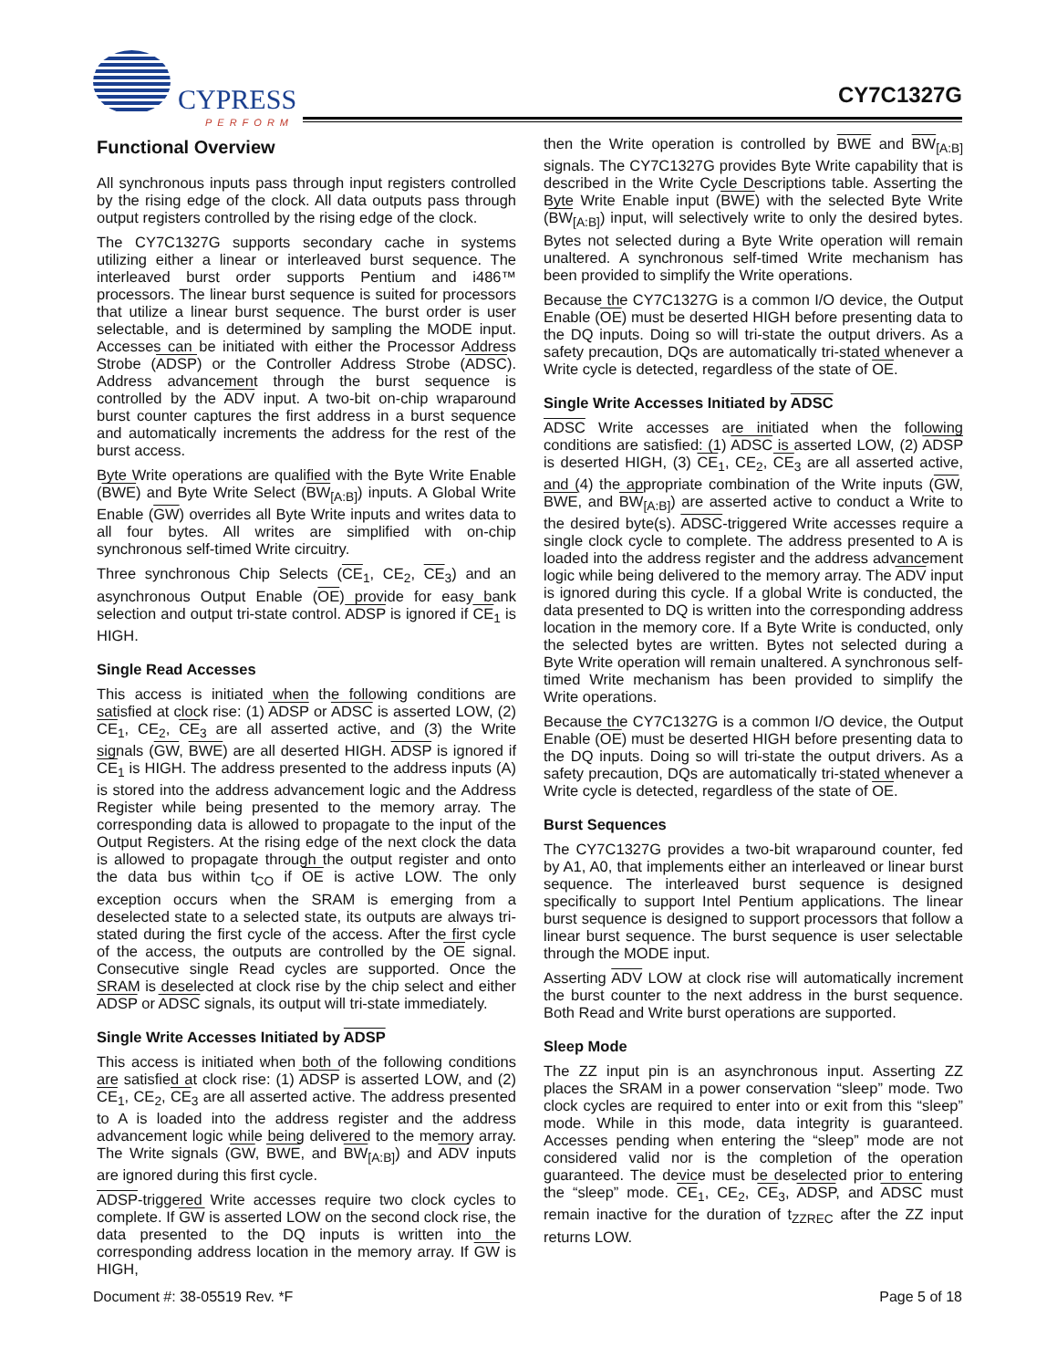CYPRESS
PERFORM
CY7C1327G
Functional Overview
All synchronous inputs pass through input registers controlled by the rising edge of the clock. All data outputs pass through output registers controlled by the rising edge of the clock.
The CY7C1327G supports secondary cache in systems utilizing either a linear or interleaved burst sequence. The interleaved burst order supports Pentium and i486™ processors. The linear burst sequence is suited for processors that utilize a linear burst sequence. The burst order is user selectable, and is determined by sampling the MODE input. Accesses can be initiated with either the Processor Address Strobe (ADSP) or the Controller Address Strobe (ADSC). Address advancement through the burst sequence is controlled by the ADV input. A two-bit on-chip wraparound burst counter captures the first address in a burst sequence and automatically increments the address for the rest of the burst access.
Byte Write operations are qualified with the Byte Write Enable (BWE) and Byte Write Select (BW<sub>[A:B]</sub>) inputs. A Global Write Enable (GW) overrides all Byte Write inputs and writes data to all four bytes. All writes are simplified with on-chip synchronous self-timed Write circuitry.
Three synchronous Chip Selects (CE<sub>1</sub>, CE<sub>2</sub>, CE<sub>3</sub>) and an asynchronous Output Enable (OE) provide for easy bank selection and output tri-state control. ADSP is ignored if CE<sub>1</sub> is HIGH.
Single Read Accesses
This access is initiated when the following conditions are satisfied at clock rise: (1) ADSP or ADSC is asserted LOW, (2) CE<sub>1</sub>, CE<sub>2</sub>, CE<sub>3</sub> are all asserted active, and (3) the Write signals (GW, BWE) are all deserted HIGH. ADSP is ignored if CE<sub>1</sub> is HIGH. The address presented to the address inputs (A) is stored into the address advancement logic and the Address Register while being presented to the memory array. The corresponding data is allowed to propagate to the input of the Output Registers. At the rising edge of the next clock the data is allowed to propagate through the output register and onto the data bus within t<sub>CO</sub> if OE is active LOW. The only exception occurs when the SRAM is emerging from a deselected state to a selected state, its outputs are always tri-stated during the first cycle of the access. After the first cycle of the access, the outputs are controlled by the OE signal. Consecutive single Read cycles are supported. Once the SRAM is deselected at clock rise by the chip select and either ADSP or ADSC signals, its output will tri-state immediately.
Single Write Accesses Initiated by ADSP
This access is initiated when both of the following conditions are satisfied at clock rise: (1) ADSP is asserted LOW, and (2) CE<sub>1</sub>, CE<sub>2</sub>, CE<sub>3</sub> are all asserted active. The address presented to A is loaded into the address register and the address advancement logic while being delivered to the memory array. The Write signals (GW, BWE, and BW<sub>[A:B]</sub>) and ADV inputs are ignored during this first cycle.
ADSP-triggered Write accesses require two clock cycles to complete. If GW is asserted LOW on the second clock rise, the data presented to the DQ inputs is written into the corresponding address location in the memory array. If GW is HIGH,
then the Write operation is controlled by BWE and BW<sub>[A:B]</sub> signals. The CY7C1327G provides Byte Write capability that is described in the Write Cycle Descriptions table. Asserting the Byte Write Enable input (BWE) with the selected Byte Write (BW<sub>[A:B]</sub>) input, will selectively write to only the desired bytes. Bytes not selected during a Byte Write operation will remain unaltered. A synchronous self-timed Write mechanism has been provided to simplify the Write operations.
Because the CY7C1327G is a common I/O device, the Output Enable (OE) must be deserted HIGH before presenting data to the DQ inputs. Doing so will tri-state the output drivers. As a safety precaution, DQs are automatically tri-stated whenever a Write cycle is detected, regardless of the state of OE.
Single Write Accesses Initiated by ADSC
ADSC Write accesses are initiated when the following conditions are satisfied: (1) ADSC is asserted LOW, (2) ADSP is deserted HIGH, (3) CE<sub>1</sub>, CE<sub>2</sub>, CE<sub>3</sub> are all asserted active, and (4) the appropriate combination of the Write inputs (GW, BWE, and BW<sub>[A:B]</sub>) are asserted active to conduct a Write to the desired byte(s). ADSC-triggered Write accesses require a single clock cycle to complete. The address presented to A is loaded into the address register and the address advancement logic while being delivered to the memory array. The ADV input is ignored during this cycle. If a global Write is conducted, the data presented to DQ is written into the corresponding address location in the memory core. If a Byte Write is conducted, only the selected bytes are written. Bytes not selected during a Byte Write operation will remain unaltered. A synchronous self-timed Write mechanism has been provided to simplify the Write operations.
Because the CY7C1327G is a common I/O device, the Output Enable (OE) must be deserted HIGH before presenting data to the DQ inputs. Doing so will tri-state the output drivers. As a safety precaution, DQs are automatically tri-stated whenever a Write cycle is detected, regardless of the state of OE.
Burst Sequences
The CY7C1327G provides a two-bit wraparound counter, fed by A1, A0, that implements either an interleaved or linear burst sequence. The interleaved burst sequence is designed specifically to support Intel Pentium applications. The linear burst sequence is designed to support processors that follow a linear burst sequence. The burst sequence is user selectable through the MODE input.
Asserting ADV LOW at clock rise will automatically increment the burst counter to the next address in the burst sequence. Both Read and Write burst operations are supported.
Sleep Mode
The ZZ input pin is an asynchronous input. Asserting ZZ places the SRAM in a power conservation “sleep” mode. Two clock cycles are required to enter into or exit from this “sleep” mode. While in this mode, data integrity is guaranteed. Accesses pending when entering the “sleep” mode are not considered valid nor is the completion of the operation guaranteed. The device must be deselected prior to entering the “sleep” mode. CE<sub>1</sub>, CE<sub>2</sub>, CE<sub>3</sub>, ADSP, and ADSC must remain inactive for the duration of t<sub>ZZREC</sub> after the ZZ input returns LOW.
Document #: 38-05519 Rev. *F Page 5 of 18